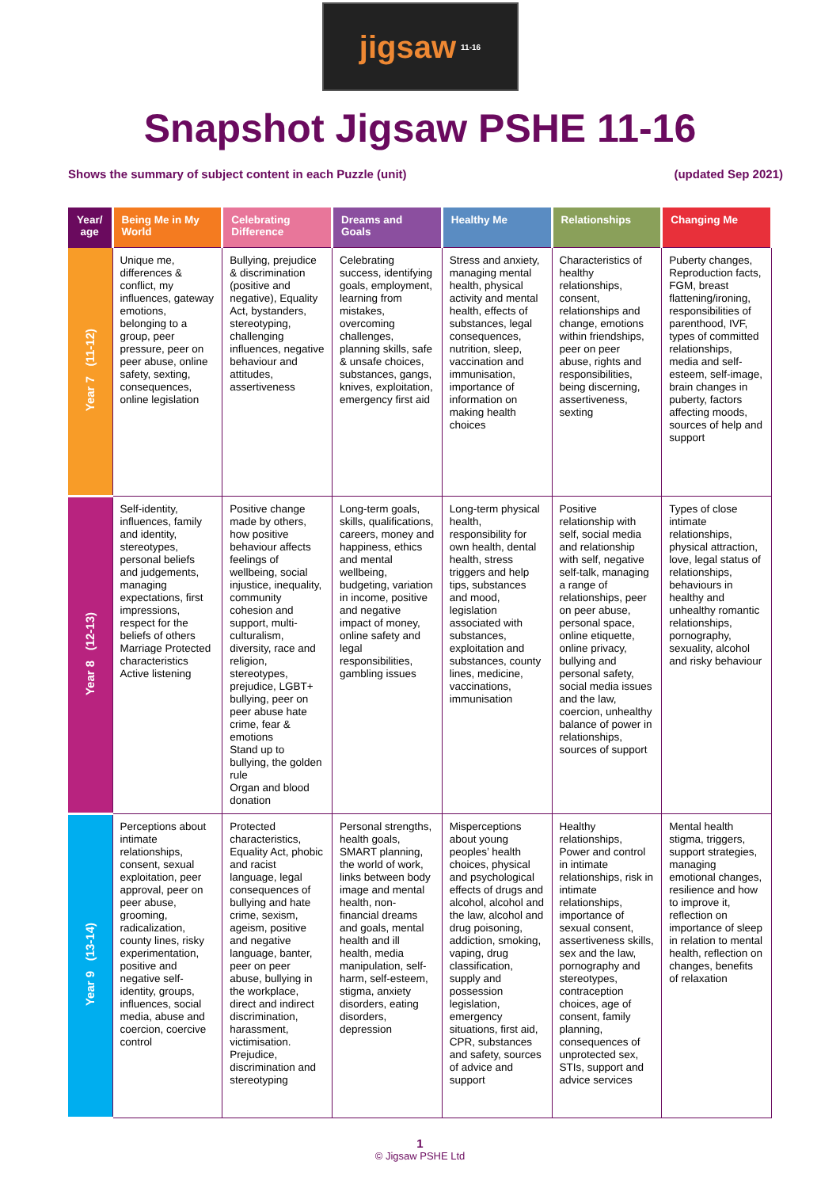jigsaw 11-16
Snapshot Jigsaw PSHE 11-16
Shows the summary of subject content in each Puzzle (unit) (updated Sep 2021)
| Year/ age | Being Me in My World | Celebrating Difference | Dreams and Goals | Healthy Me | Relationships | Changing Me |
| --- | --- | --- | --- | --- | --- | --- |
| Year 7 (11-12) | Unique me, differences & conflict, my influences, gateway emotions, belonging to a group, peer pressure, peer on peer abuse, online safety, sexting, consequences, online legislation | Bullying, prejudice & discrimination (positive and negative), Equality Act, bystanders, stereotyping, challenging influences, negative behaviour and attitudes, assertiveness | Celebrating success, identifying goals, employment, learning from mistakes, overcoming challenges, planning skills, safe & unsafe choices, substances, gangs, knives, exploitation, emergency first aid | Stress and anxiety, managing mental health, physical activity and mental health, effects of substances, legal consequences, nutrition, sleep, vaccination and immunisation, importance of information on making health choices | Characteristics of healthy relationships, consent, relationships and change, emotions within friendships, peer on peer abuse, rights and responsibilities, being discerning, assertiveness, sexting | Puberty changes, Reproduction facts, FGM, breast flattening/ironing, responsibilities of parenthood, IVF, types of committed relationships, media and self-esteem, self-image, brain changes in puberty, factors affecting moods, sources of help and support |
| Year 8 (12-13) | Self-identity, influences, family and identity, stereotypes, personal beliefs and judgements, managing expectations, first impressions, respect for the beliefs of others Marriage Protected characteristics Active listening | Positive change made by others, how positive behaviour affects feelings of wellbeing, social injustice, inequality, community cohesion and support, multi-culturalism, diversity, race and religion, stereotypes, prejudice, LGBT+ bullying, peer on peer abuse hate crime, fear & emotions Stand up to bullying, the golden rule Organ and blood donation | Long-term goals, skills, qualifications, careers, money and happiness, ethics and mental wellbeing, budgeting, variation in income, positive and negative impact of money, online safety and legal responsibilities, gambling issues | Long-term physical health, responsibility for own health, dental health, stress triggers and help tips, substances and mood, legislation associated with substances, exploitation and substances, county lines, medicine, vaccinations, immunisation | Positive relationship with self, social media and relationship with self, negative self-talk, managing a range of relationships, peer on peer abuse, personal space, online etiquette, online privacy, bullying and personal safety, social media issues and the law, coercion, unhealthy balance of power in relationships, sources of support | Types of close intimate relationships, physical attraction, love, legal status of relationships, behaviours in healthy and unhealthy romantic relationships, pornography, sexuality, alcohol and risky behaviour |
| Year 9 (13-14) | Perceptions about intimate relationships, consent, sexual exploitation, peer approval, peer on peer abuse, grooming, radicalization, county lines, risky experimentation, positive and negative self-identity, groups, influences, social media, abuse and coercion, coercive control | Protected characteristics, Equality Act, phobic and racist language, legal consequences of bullying and hate crime, sexism, ageism, positive and negative language, banter, peer on peer abuse, bullying in the workplace, direct and indirect discrimination, harassment, victimisation. Prejudice, discrimination and stereotyping | Personal strengths, health goals, SMART planning, the world of work, links between body image and mental health, non-financial dreams and goals, mental health and ill health, media manipulation, self-harm, self-esteem, stigma, anxiety disorders, eating disorders, depression | Misperceptions about young peoples’ health choices, physical and psychological effects of drugs and alcohol, alcohol and the law, alcohol and drug poisoning, addiction, smoking, vaping, drug classification, supply and possession legislation, emergency situations, first aid, CPR, substances and safety, sources of advice and support | Healthy relationships, Power and control in intimate relationships, risk in intimate relationships, importance of sexual consent, assertiveness skills, sex and the law, pornography and stereotypes, contraception choices, age of consent, family planning, consequences of unprotected sex, STIs, support and advice services | Mental health stigma, triggers, support strategies, managing emotional changes, resilience and how to improve it, reflection on importance of sleep in relation to mental health, reflection on changes, benefits of relaxation |
1
© Jigsaw PSHE Ltd